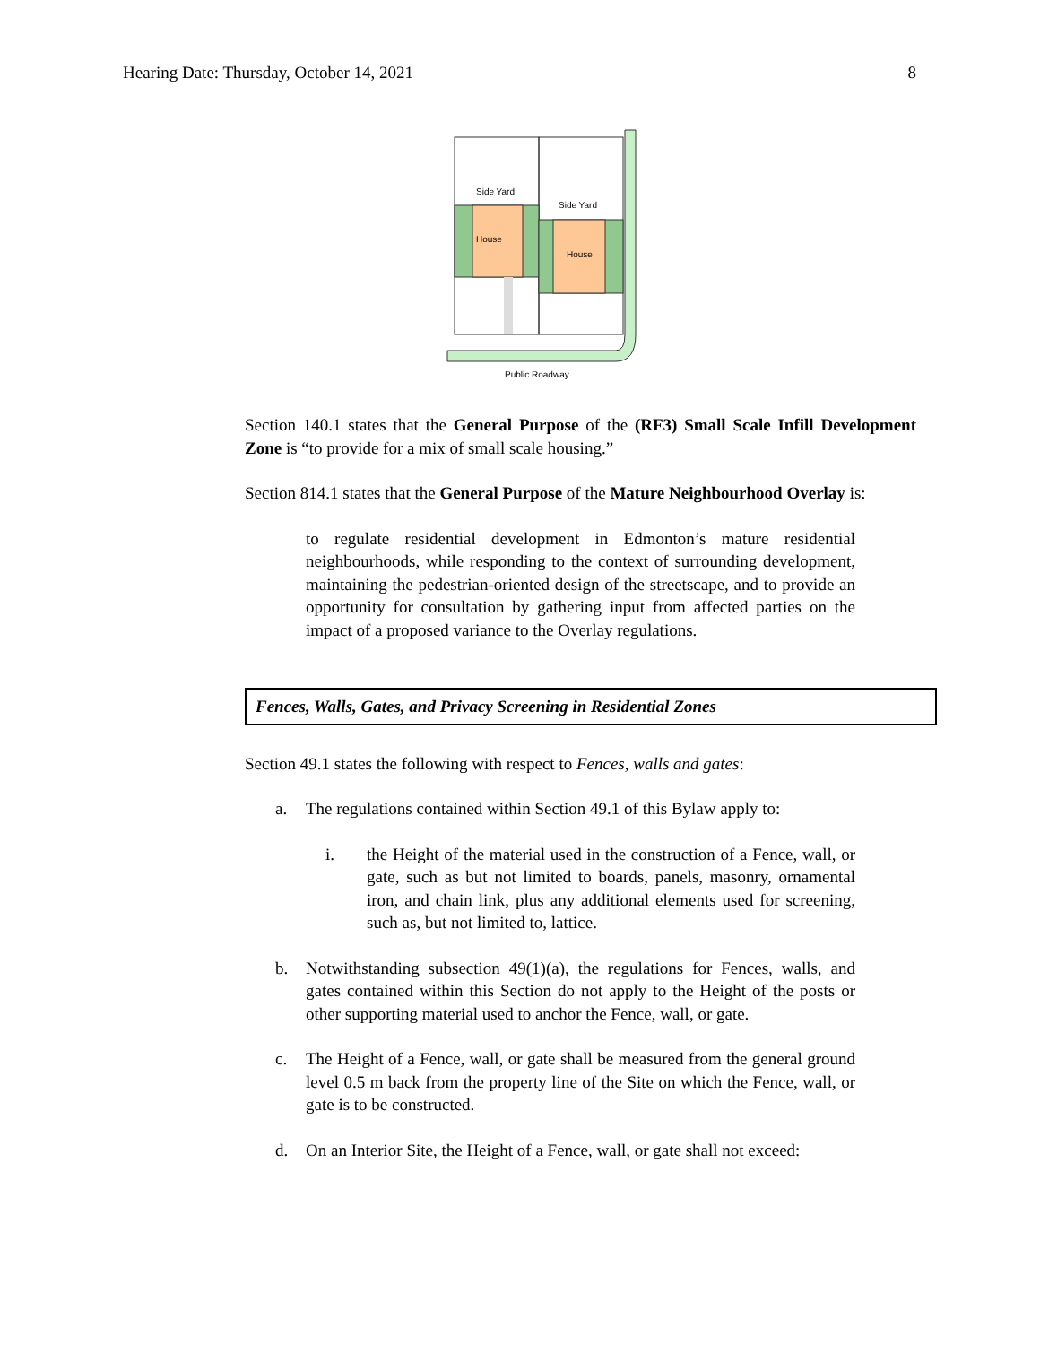Hearing Date: Thursday, October 14, 2021 8
House
House
Side Yard
Side Yard
Public Roadway
Section 140.1 states that the General Purpose of the (RF3) Small Scale Infill Development Zone is “to provide for a mix of small scale housing.”
Section 814.1 states that the General Purpose of the Mature Neighbourhood Overlay is:
to regulate residential development in Edmonton’s mature residential neighbourhoods, while responding to the context of surrounding development, maintaining the pedestrian-oriented design of the streetscape, and to provide an opportunity for consultation by gathering input from affected parties on the impact of a proposed variance to the Overlay regulations.
Fences, Walls, Gates, and Privacy Screening in Residential Zones
Section 49.1 states the following with respect to Fences, walls and gates:
a. The regulations contained within Section 49.1 of this Bylaw apply to:
i. the Height of the material used in the construction of a Fence, wall, or gate, such as but not limited to boards, panels, masonry, ornamental iron, and chain link, plus any additional elements used for screening, such as, but not limited to, lattice.
b. Notwithstanding subsection 49(1)(a), the regulations for Fences, walls, and gates contained within this Section do not apply to the Height of the posts or other supporting material used to anchor the Fence, wall, or gate.
c. The Height of a Fence, wall, or gate shall be measured from the general ground level 0.5 m back from the property line of the Site on which the Fence, wall, or gate is to be constructed.
d. On an Interior Site, the Height of a Fence, wall, or gate shall not exceed: